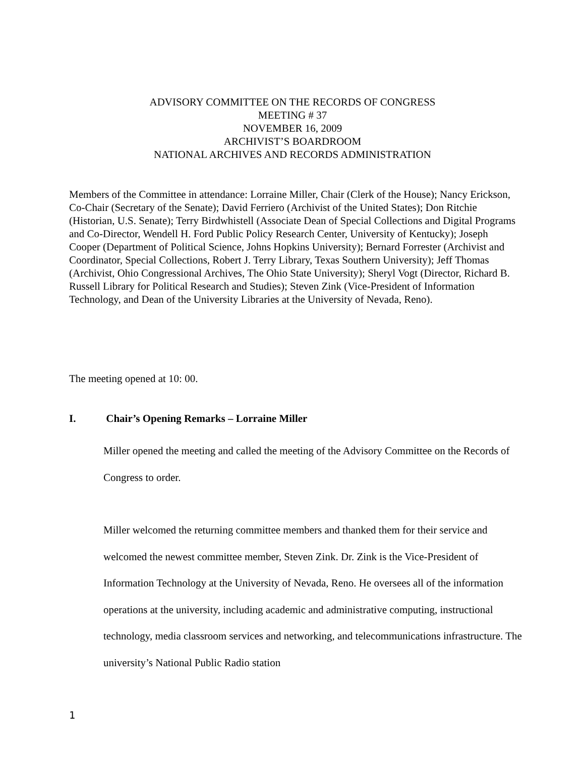ADVISORY COMMITTEE ON THE RECORDS OF CONGRESS
MEETING # 37
NOVEMBER 16, 2009
ARCHIVIST’S BOARDROOM
NATIONAL ARCHIVES AND RECORDS ADMINISTRATION
Members of the Committee in attendance: Lorraine Miller, Chair (Clerk of the House); Nancy Erickson, Co-Chair (Secretary of the Senate); David Ferriero (Archivist of the United States); Don Ritchie (Historian, U.S. Senate); Terry Birdwhistell (Associate Dean of Special Collections and Digital Programs and Co-Director, Wendell H. Ford Public Policy Research Center, University of Kentucky); Joseph Cooper (Department of Political Science, Johns Hopkins University); Bernard Forrester (Archivist and Coordinator, Special Collections, Robert J. Terry Library, Texas Southern University); Jeff Thomas (Archivist, Ohio Congressional Archives, The Ohio State University); Sheryl Vogt (Director, Richard B. Russell Library for Political Research and Studies); Steven Zink (Vice-President of Information Technology, and Dean of the University Libraries at the University of Nevada, Reno).
The meeting opened at 10: 00.
I. Chair’s Opening Remarks – Lorraine Miller
Miller opened the meeting and called the meeting of the Advisory Committee on the Records of Congress to order.
Miller welcomed the returning committee members and thanked them for their service and welcomed the newest committee member, Steven Zink. Dr. Zink is the Vice-President of Information Technology at the University of Nevada, Reno. He oversees all of the information operations at the university, including academic and administrative computing, instructional technology, media classroom services and networking, and telecommunications infrastructure. The university’s National Public Radio station
1